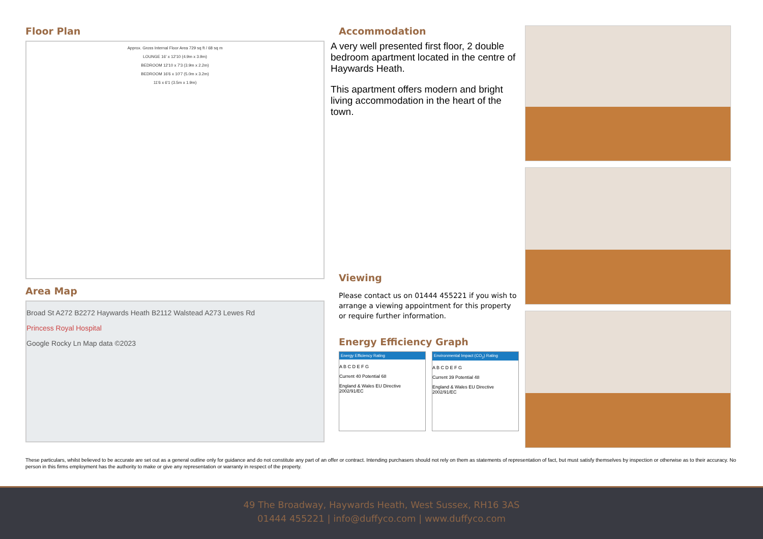Floor Plan
Approx. Gross Internal Floor Area 729 sq ft / 68 sq m
LOUNGE 16' x 12'10 (4.9m x 3.9m)
BEDROOM 12'10 x 7'3 (3.9m x 2.2m)
BEDROOM 16'6 x 10'7 (5.0m x 3.2m)
11'6 x 6'1 (3.5m x 1.9m)
Area Map
Broad St A272 B2272 Haywards Heath B2112 Walstead A273 Lewes Rd
Princess Royal Hospital
Google Rocky Ln Map data ©2023
Accommodation
A very well presented first floor, 2 double bedroom apartment located in the centre of Haywards Heath.
This apartment offers modern and bright living accommodation in the heart of the town.
Viewing
Please contact us on 01444 455221 if you wish to arrange a viewing appointment for this property or require further information.
Energy Efficiency Graph
Energy Efficiency Rating
A B C D E F G
Current 40 Potential 68
England & Wales EU Directive 2002/91/EC
Environmental Impact (CO<sub>2</sub>) Rating
A B C D E F G
Current 39 Potential 48
England & Wales EU Directive 2002/91/EC
These particulars, whilst believed to be accurate are set out as a general outline only for guidance and do not constitute any part of an offer or contract. Intending purchasers should not rely on them as statements of representation of fact, but must satisfy themselves by inspection or otherwise as to their accuracy. No person in this firms employment has the authority to make or give any representation or warranty in respect of the property.
49 The Broadway, Haywards Heath, West Sussex, RH16 3AS
01444 455221 | info@duffyco.com | www.duffyco.com